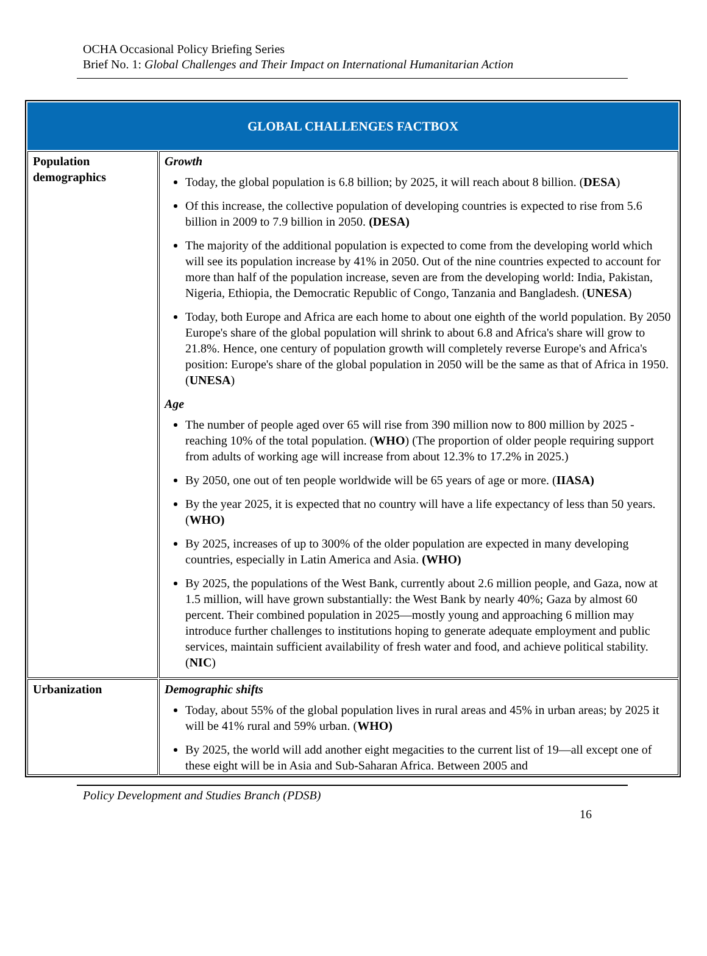OCHA Occasional Policy Briefing Series
Brief No. 1: Global Challenges and Their Impact on International Humanitarian Action
| GLOBAL CHALLENGES FACTBOX | |
| --- | --- |
| Population demographics | Growth Today, the global population is 6.8 billion; by 2025, it will reach about 8 billion. ( DESA ) Of this increase, the collective population of developing countries is expected to rise from 5.6 billion in 2009 to 7.9 billion in 2050. (DESA) The majority of the additional population is expected to come from the developing world which will see its population increase by 41% in 2050. Out of the nine countries expected to account for more than half of the population increase, seven are from the developing world: India, Pakistan, Nigeria, Ethiopia, the Democratic Republic of Congo, Tanzania and Bangladesh. ( UNESA ) Today, both Europe and Africa are each home to about one eighth of the world population. By 2050 Europe's share of the global population will shrink to about 6.8 and Africa's share will grow to 21.8%. Hence, one century of population growth will completely reverse Europe's and Africa's position: Europe's share of the global population in 2050 will be the same as that of Africa in 1950. ( UNESA ) Age The number of people aged over 65 will rise from 390 million now to 800 million by 2025 - reaching 10% of the total population. ( WHO ) (The proportion of older people requiring support from adults of working age will increase from about 12.3% to 17.2% in 2025.) By 2050, one out of ten people worldwide will be 65 years of age or more. ( IIASA) By the year 2025, it is expected that no country will have a life expectancy of less than 50 years. ( WHO) By 2025, increases of up to 300% of the older population are expected in many developing countries, especially in Latin America and Asia. (WHO) By 2025, the populations of the West Bank, currently about 2.6 million people, and Gaza, now at 1.5 million, will have grown substantially: the West Bank by nearly 40%; Gaza by almost 60 percent. Their combined population in 2025—mostly young and approaching 6 million may introduce further challenges to institutions hoping to generate adequate employment and public services, maintain sufficient availability of fresh water and food, and achieve political stability. ( NIC ) |
| Urbanization | Demographic shifts Today, about 55% of the global population lives in rural areas and 45% in urban areas; by 2025 it will be 41% rural and 59% urban. ( WHO) By 2025, the world will add another eight megacities to the current list of 19—all except one of these eight will be in Asia and Sub-Saharan Africa. Between 2005 and |
Policy Development and Studies Branch (PDSB)
16